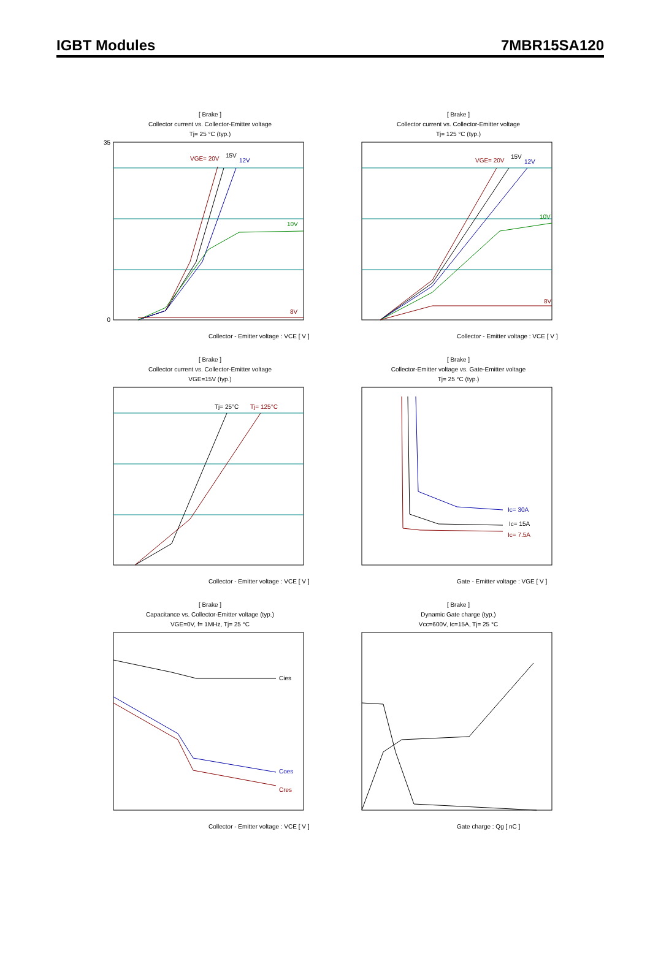IGBT Modules 7MBR15SA120
[ Brake ]
Collector current vs. Collector-Emitter voltage
Tj= 25 °C (typ.)
VGE= 20V
15V
12V
10V
8V
0
35
Collector - Emitter voltage : VCE [ V ]
[ Brake ]
Collector current vs. Collector-Emitter voltage
Tj= 125 °C (typ.)
VGE= 20V
15V
12V
10V
8V
Collector - Emitter voltage : VCE [ V ]
[ Brake ]
Collector current vs. Collector-Emitter voltage
VGE=15V (typ.)
Tj= 25°C
Tj= 125°C
Collector - Emitter voltage : VCE [ V ]
[ Brake ]
Collector-Emitter voltage vs. Gate-Emitter voltage
Tj= 25 °C (typ.)
Ic= 30A
Ic= 15A
Ic= 7.5A
Gate - Emitter voltage : VGE [ V ]
[ Brake ]
Capacitance vs. Collector-Emitter voltage (typ.)
VGE=0V, f= 1MHz, Tj= 25 °C
Cies
Coes
Cres
Collector - Emitter voltage : VCE [ V ]
[ Brake ]
Dynamic Gate charge (typ.)
Vcc=600V, Ic=15A, Tj= 25 °C
Gate charge : Qg [ nC ]